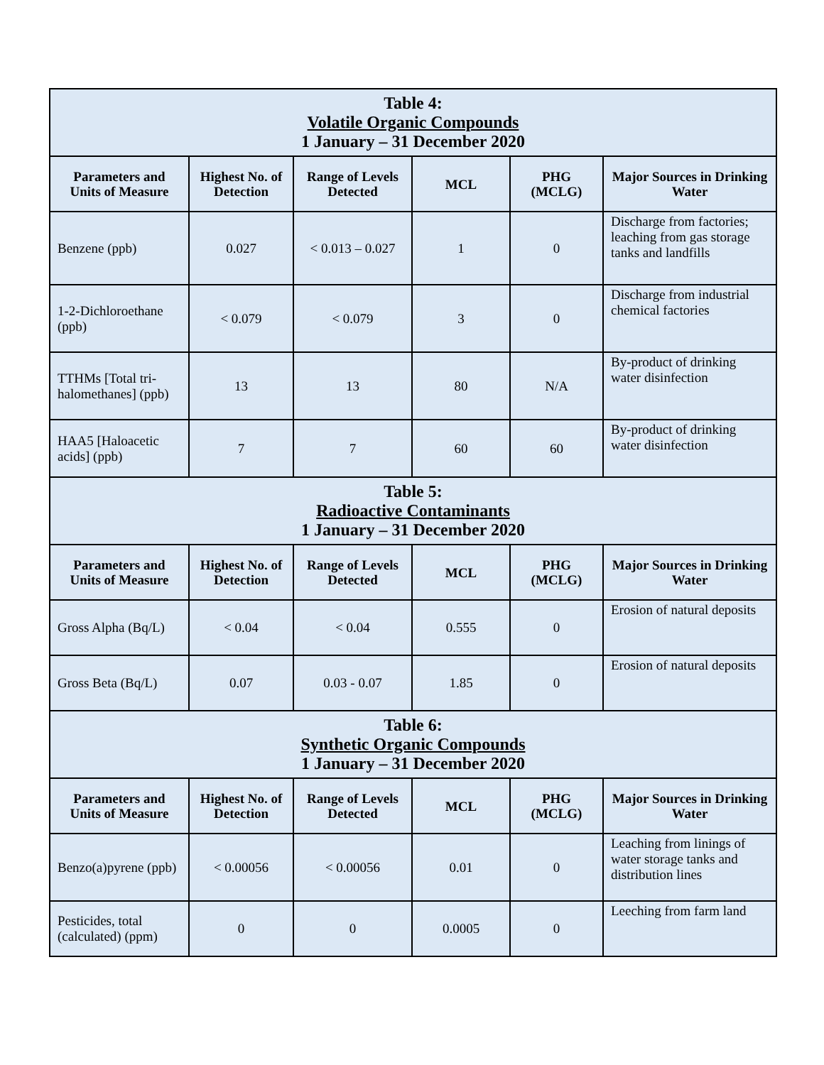| Table 4: Volatile Organic Compounds 1 January – 31 December 2020 | | | | | |
| --- | --- | --- | --- | --- | --- |
| Parameters and Units of Measure | Highest No. of Detection | Range of Levels Detected | MCL | PHG (MCLG) | Major Sources in Drinking Water |
| Benzene (ppb) | 0.027 | < 0.013 – 0.027 | 1 | 0 | Discharge from factories; leaching from gas storage tanks and landfills |
| 1-2-Dichloroethane (ppb) | < 0.079 | < 0.079 | 3 | 0 | Discharge from industrial chemical factories |
| TTHMs [Total tri-halomethanes] (ppb) | 13 | 13 | 80 | N/A | By-product of drinking water disinfection |
| HAA5 [Haloacetic acids] (ppb) | 7 | 7 | 60 | 60 | By-product of drinking water disinfection |
| Table 5: Radioactive Contaminants 1 January – 31 December 2020 | | | | | |
| Parameters and Units of Measure | Highest No. of Detection | Range of Levels Detected | MCL | PHG (MCLG) | Major Sources in Drinking Water |
| Gross Alpha (Bq/L) | < 0.04 | < 0.04 | 0.555 | 0 | Erosion of natural deposits |
| Gross Beta (Bq/L) | 0.07 | 0.03 - 0.07 | 1.85 | 0 | Erosion of natural deposits |
| Table 6: Synthetic Organic Compounds 1 January – 31 December 2020 | | | | | |
| Parameters and Units of Measure | Highest No. of Detection | Range of Levels Detected | MCL | PHG (MCLG) | Major Sources in Drinking Water |
| Benzo(a)pyrene (ppb) | < 0.00056 | < 0.00056 | 0.01 | 0 | Leaching from linings of water storage tanks and distribution lines |
| Pesticides, total (calculated) (ppm) | 0 | 0 | 0.0005 | 0 | Leeching from farm land |